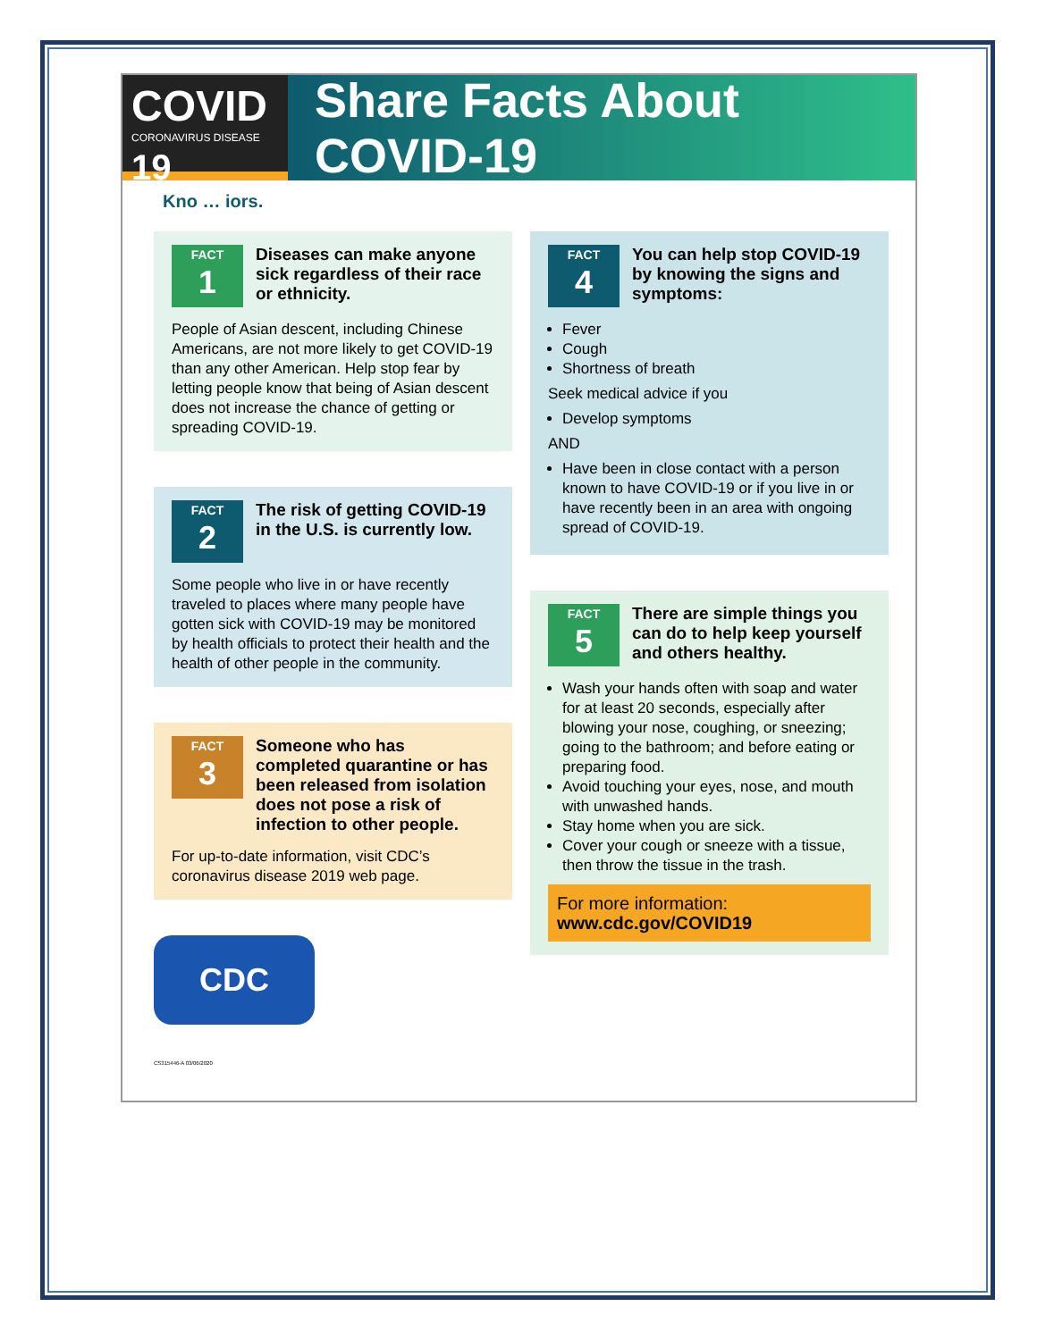COVID
CORONAVIRUS DISEASE 19
Share Facts About COVID-19
Kno … iors.
FACT
1
Diseases can make anyone sick regardless of their race or ethnicity.
People of Asian descent, including Chinese Americans, are not more likely to get COVID-19 than any other American. Help stop fear by letting people know that being of Asian descent does not increase the chance of getting or spreading COVID-19.
FACT
2
The risk of getting COVID-19 in the U.S. is currently low.
Some people who live in or have recently traveled to places where many people have gotten sick with COVID-19 may be monitored by health officials to protect their health and the health of other people in the community.
FACT
3
Someone who has completed quarantine or has been released from isolation does not pose a risk of infection to other people.
For up-to-date information, visit CDC’s coronavirus disease 2019 web page.
CDC
CS315446-A 03/06/2020
FACT
4
You can help stop COVID-19 by knowing the signs and symptoms:
Fever
Cough
Shortness of breath
Seek medical advice if you
Develop symptoms
AND
Have been in close contact with a person known to have COVID-19 or if you live in or have recently been in an area with ongoing spread of COVID-19.
FACT
5
There are simple things you can do to help keep yourself and others healthy.
Wash your hands often with soap and water for at least 20 seconds, especially after blowing your nose, coughing, or sneezing; going to the bathroom; and before eating or preparing food.
Avoid touching your eyes, nose, and mouth with unwashed hands.
Stay home when you are sick.
Cover your cough or sneeze with a tissue, then throw the tissue in the trash.
For more information: www.cdc.gov/COVID19